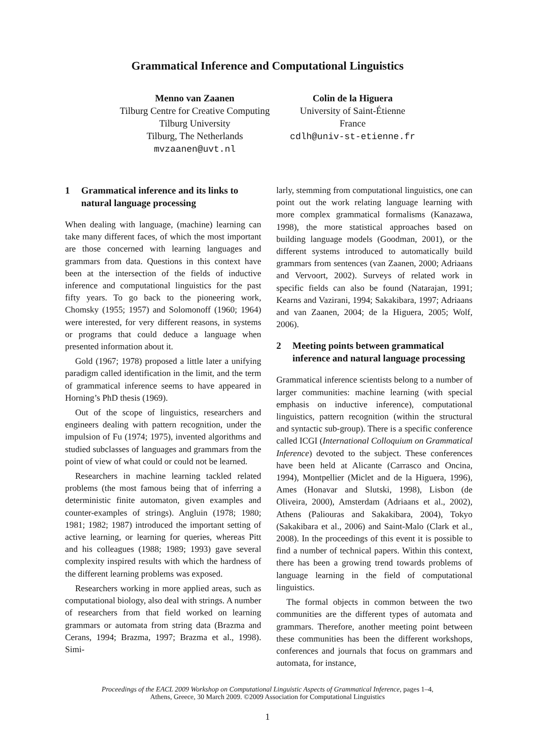Grammatical Inference and Computational Linguistics
Menno van Zaanen
Tilburg Centre for Creative Computing
Tilburg University
Tilburg, The Netherlands
mvzaanen@uvt.nl
Colin de la Higuera
University of Saint-Étienne
France
cdlh@univ-st-etienne.fr
1 Grammatical inference and its links to natural language processing
When dealing with language, (machine) learning can take many different faces, of which the most important are those concerned with learning languages and grammars from data. Questions in this context have been at the intersection of the fields of inductive inference and computational linguistics for the past fifty years. To go back to the pioneering work, Chomsky (1955; 1957) and Solomonoff (1960; 1964) were interested, for very different reasons, in systems or programs that could deduce a language when presented information about it.
Gold (1967; 1978) proposed a little later a unifying paradigm called identification in the limit, and the term of grammatical inference seems to have appeared in Horning’s PhD thesis (1969).
Out of the scope of linguistics, researchers and engineers dealing with pattern recognition, under the impulsion of Fu (1974; 1975), invented algorithms and studied subclasses of languages and grammars from the point of view of what could or could not be learned.
Researchers in machine learning tackled related problems (the most famous being that of inferring a deterministic finite automaton, given examples and counter-examples of strings). Angluin (1978; 1980; 1981; 1982; 1987) introduced the important setting of active learning, or learning for queries, whereas Pitt and his colleagues (1988; 1989; 1993) gave several complexity inspired results with which the hardness of the different learning problems was exposed.
Researchers working in more applied areas, such as computational biology, also deal with strings. A number of researchers from that field worked on learning grammars or automata from string data (Brazma and Cerans, 1994; Brazma, 1997; Brazma et al., 1998). Simi-
larly, stemming from computational linguistics, one can point out the work relating language learning with more complex grammatical formalisms (Kanazawa, 1998), the more statistical approaches based on building language models (Goodman, 2001), or the different systems introduced to automatically build grammars from sentences (van Zaanen, 2000; Adriaans and Vervoort, 2002). Surveys of related work in specific fields can also be found (Natarajan, 1991; Kearns and Vazirani, 1994; Sakakibara, 1997; Adriaans and van Zaanen, 2004; de la Higuera, 2005; Wolf, 2006).
2 Meeting points between grammatical inference and natural language processing
Grammatical inference scientists belong to a number of larger communities: machine learning (with special emphasis on inductive inference), computational linguistics, pattern recognition (within the structural and syntactic sub-group). There is a specific conference called ICGI (International Colloquium on Grammatical Inference) devoted to the subject. These conferences have been held at Alicante (Carrasco and Oncina, 1994), Montpellier (Miclet and de la Higuera, 1996), Ames (Honavar and Slutski, 1998), Lisbon (de Oliveira, 2000), Amsterdam (Adriaans et al., 2002), Athens (Paliouras and Sakakibara, 2004), Tokyo (Sakakibara et al., 2006) and Saint-Malo (Clark et al., 2008). In the proceedings of this event it is possible to find a number of technical papers. Within this context, there has been a growing trend towards problems of language learning in the field of computational linguistics.
The formal objects in common between the two communities are the different types of automata and grammars. Therefore, another meeting point between these communities has been the different workshops, conferences and journals that focus on grammars and automata, for instance,
Proceedings of the EACL 2009 Workshop on Computational Linguistic Aspects of Grammatical Inference, pages 1–4,
Athens, Greece, 30 March 2009. ©2009 Association for Computational Linguistics
1